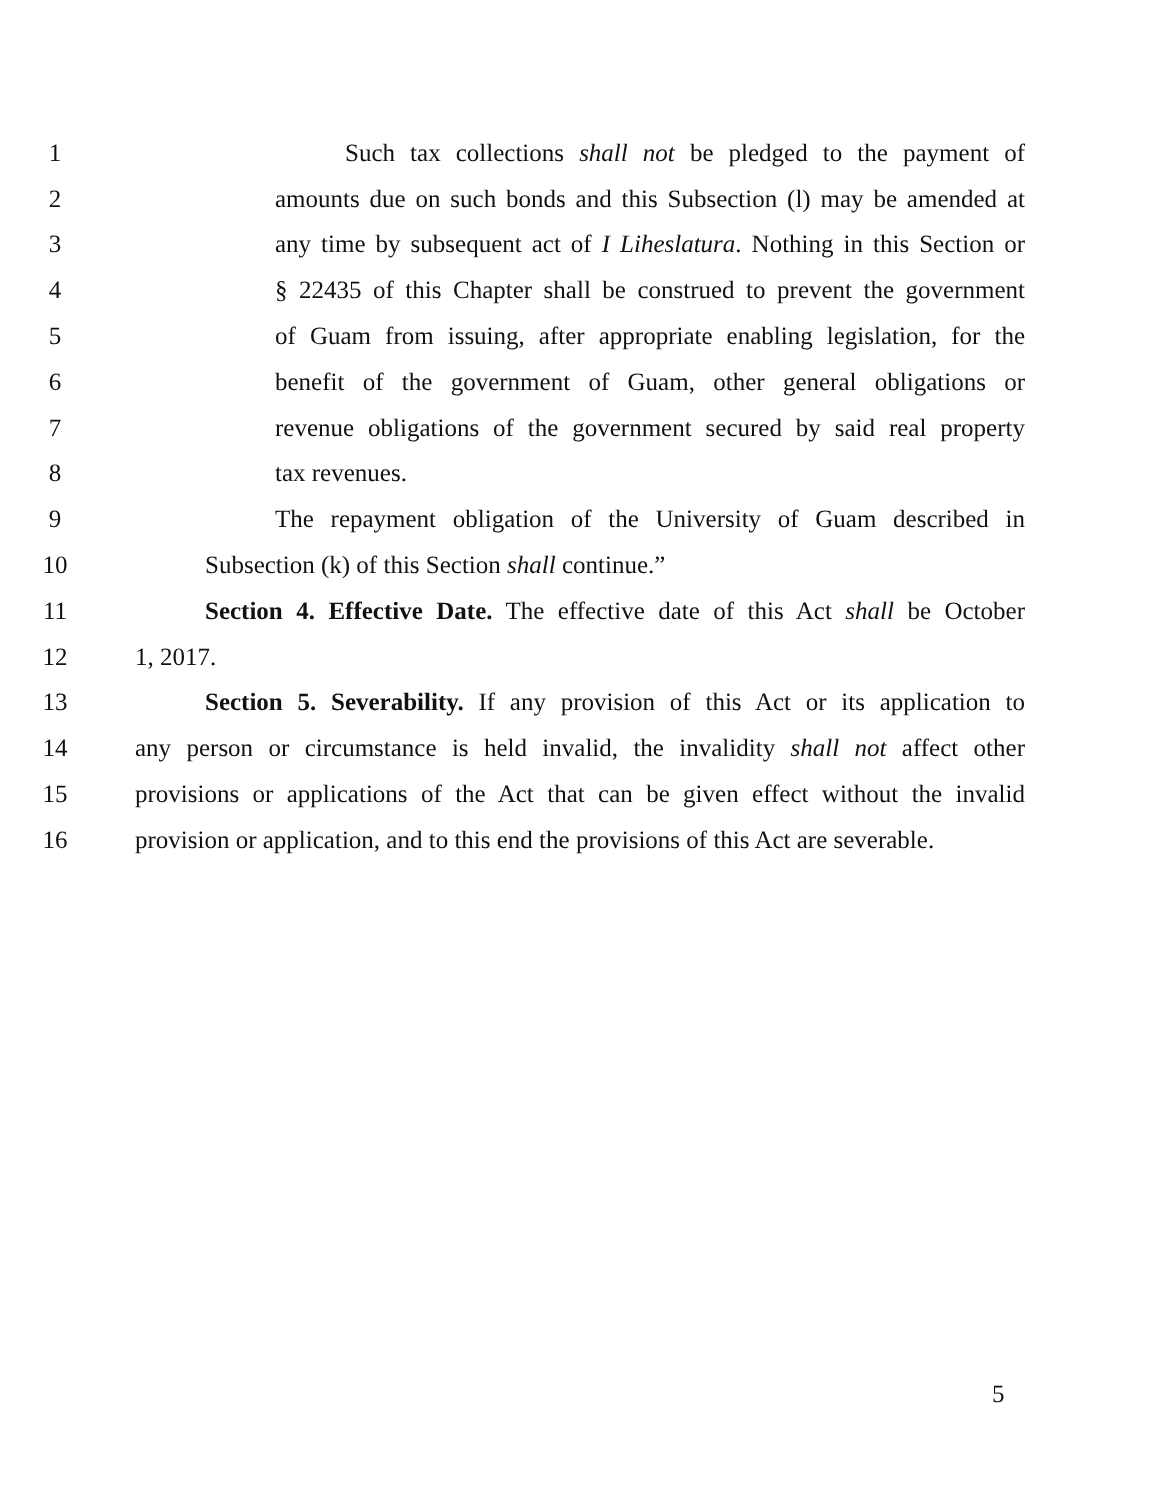1 Such tax collections shall not be pledged to the payment of
2 amounts due on such bonds and this Subsection (l) may be amended at
3 any time by subsequent act of I Liheslatura. Nothing in this Section or
4 § 22435 of this Chapter shall be construed to prevent the government
5 of Guam from issuing, after appropriate enabling legislation, for the
6 benefit of the government of Guam, other general obligations or
7 revenue obligations of the government secured by said real property
8 tax revenues.
9 The repayment obligation of the University of Guam described in
10 Subsection (k) of this Section shall continue.”
11 Section 4. Effective Date. The effective date of this Act shall be October
12 1, 2017.
13 Section 5. Severability. If any provision of this Act or its application to
14 any person or circumstance is held invalid, the invalidity shall not affect other
15 provisions or applications of the Act that can be given effect without the invalid
16 provision or application, and to this end the provisions of this Act are severable.
5